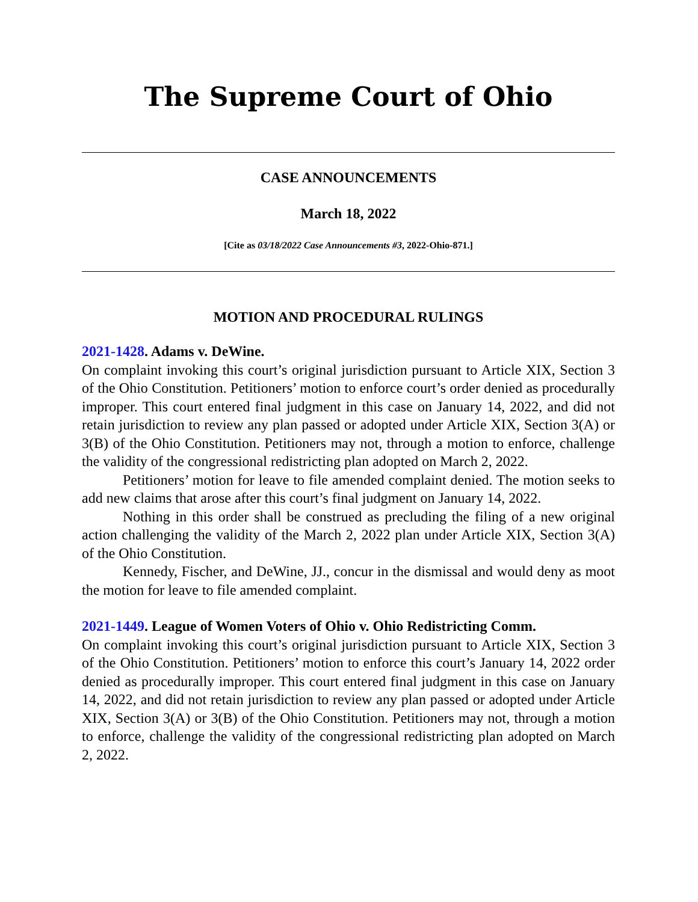The Supreme Court of Ohio
CASE ANNOUNCEMENTS
March 18, 2022
[Cite as 03/18/2022 Case Announcements #3, 2022-Ohio-871.]
MOTION AND PROCEDURAL RULINGS
2021-1428. Adams v. DeWine.
On complaint invoking this court’s original jurisdiction pursuant to Article XIX, Section 3 of the Ohio Constitution. Petitioners’ motion to enforce court’s order denied as procedurally improper. This court entered final judgment in this case on January 14, 2022, and did not retain jurisdiction to review any plan passed or adopted under Article XIX, Section 3(A) or 3(B) of the Ohio Constitution. Petitioners may not, through a motion to enforce, challenge the validity of the congressional redistricting plan adopted on March 2, 2022.
Petitioners’ motion for leave to file amended complaint denied. The motion seeks to add new claims that arose after this court’s final judgment on January 14, 2022.
Nothing in this order shall be construed as precluding the filing of a new original action challenging the validity of the March 2, 2022 plan under Article XIX, Section 3(A) of the Ohio Constitution.
Kennedy, Fischer, and DeWine, JJ., concur in the dismissal and would deny as moot the motion for leave to file amended complaint.
2021-1449. League of Women Voters of Ohio v. Ohio Redistricting Comm.
On complaint invoking this court’s original jurisdiction pursuant to Article XIX, Section 3 of the Ohio Constitution. Petitioners’ motion to enforce this court’s January 14, 2022 order denied as procedurally improper. This court entered final judgment in this case on January 14, 2022, and did not retain jurisdiction to review any plan passed or adopted under Article XIX, Section 3(A) or 3(B) of the Ohio Constitution. Petitioners may not, through a motion to enforce, challenge the validity of the congressional redistricting plan adopted on March 2, 2022.